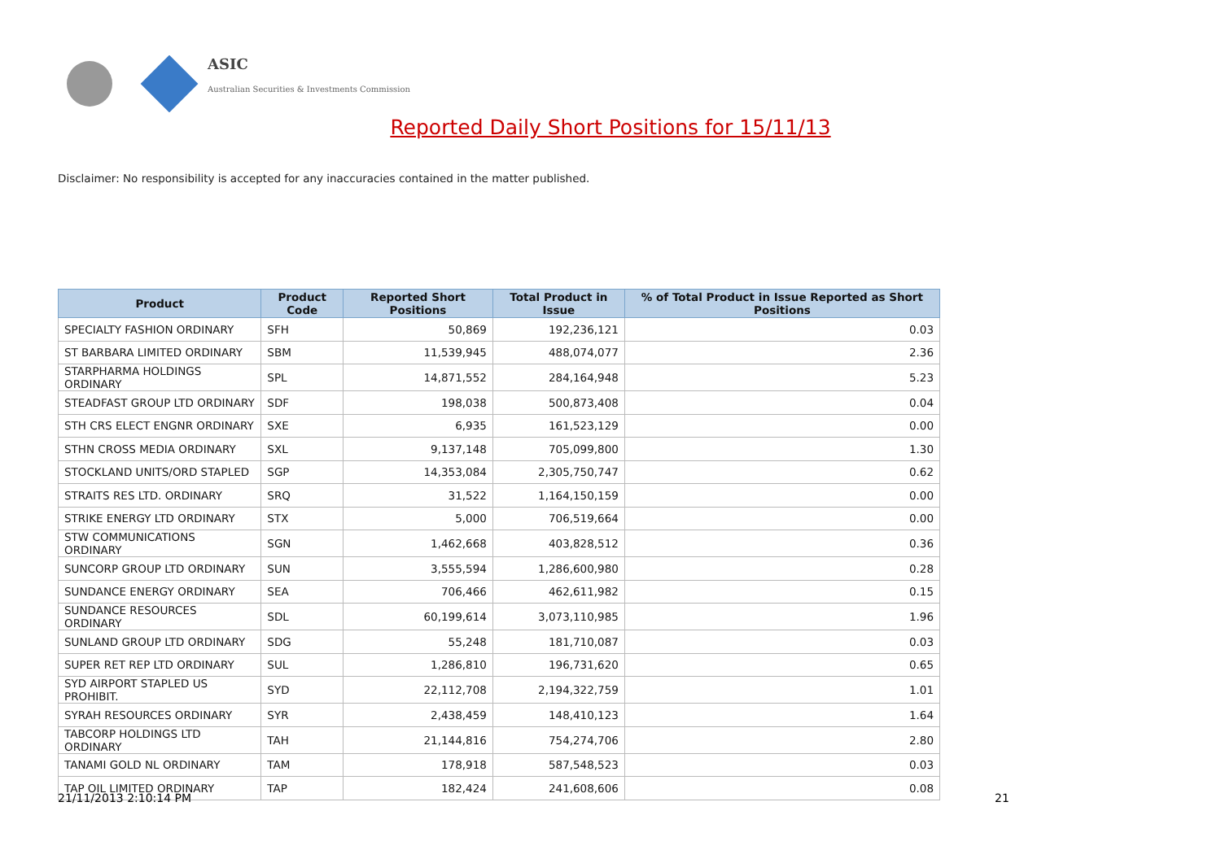ASIC
Australian Securities & Investments Commission
Reported Daily Short Positions for 15/11/13
Disclaimer: No responsibility is accepted for any inaccuracies contained in the matter published.
| Product | Product Code | Reported Short Positions | Total Product in Issue | % of Total Product in Issue Reported as Short Positions |
| --- | --- | --- | --- | --- |
| SPECIALTY FASHION ORDINARY | SFH | 50,869 | 192,236,121 | 0.03 |
| ST BARBARA LIMITED ORDINARY | SBM | 11,539,945 | 488,074,077 | 2.36 |
| STARPHARMA HOLDINGS ORDINARY | SPL | 14,871,552 | 284,164,948 | 5.23 |
| STEADFAST GROUP LTD ORDINARY | SDF | 198,038 | 500,873,408 | 0.04 |
| STH CRS ELECT ENGNR ORDINARY | SXE | 6,935 | 161,523,129 | 0.00 |
| STHN CROSS MEDIA ORDINARY | SXL | 9,137,148 | 705,099,800 | 1.30 |
| STOCKLAND UNITS/ORD STAPLED | SGP | 14,353,084 | 2,305,750,747 | 0.62 |
| STRAITS RES LTD. ORDINARY | SRQ | 31,522 | 1,164,150,159 | 0.00 |
| STRIKE ENERGY LTD ORDINARY | STX | 5,000 | 706,519,664 | 0.00 |
| STW COMMUNICATIONS ORDINARY | SGN | 1,462,668 | 403,828,512 | 0.36 |
| SUNCORP GROUP LTD ORDINARY | SUN | 3,555,594 | 1,286,600,980 | 0.28 |
| SUNDANCE ENERGY ORDINARY | SEA | 706,466 | 462,611,982 | 0.15 |
| SUNDANCE RESOURCES ORDINARY | SDL | 60,199,614 | 3,073,110,985 | 1.96 |
| SUNLAND GROUP LTD ORDINARY | SDG | 55,248 | 181,710,087 | 0.03 |
| SUPER RET REP LTD ORDINARY | SUL | 1,286,810 | 196,731,620 | 0.65 |
| SYD AIRPORT STAPLED US PROHIBIT. | SYD | 22,112,708 | 2,194,322,759 | 1.01 |
| SYRAH RESOURCES ORDINARY | SYR | 2,438,459 | 148,410,123 | 1.64 |
| TABCORP HOLDINGS LTD ORDINARY | TAH | 21,144,816 | 754,274,706 | 2.80 |
| TANAMI GOLD NL ORDINARY | TAM | 178,918 | 587,548,523 | 0.03 |
| TAP OIL LIMITED ORDINARY | TAP | 182,424 | 241,608,606 | 0.08 |
21/11/2013 2:10:14 PM 21